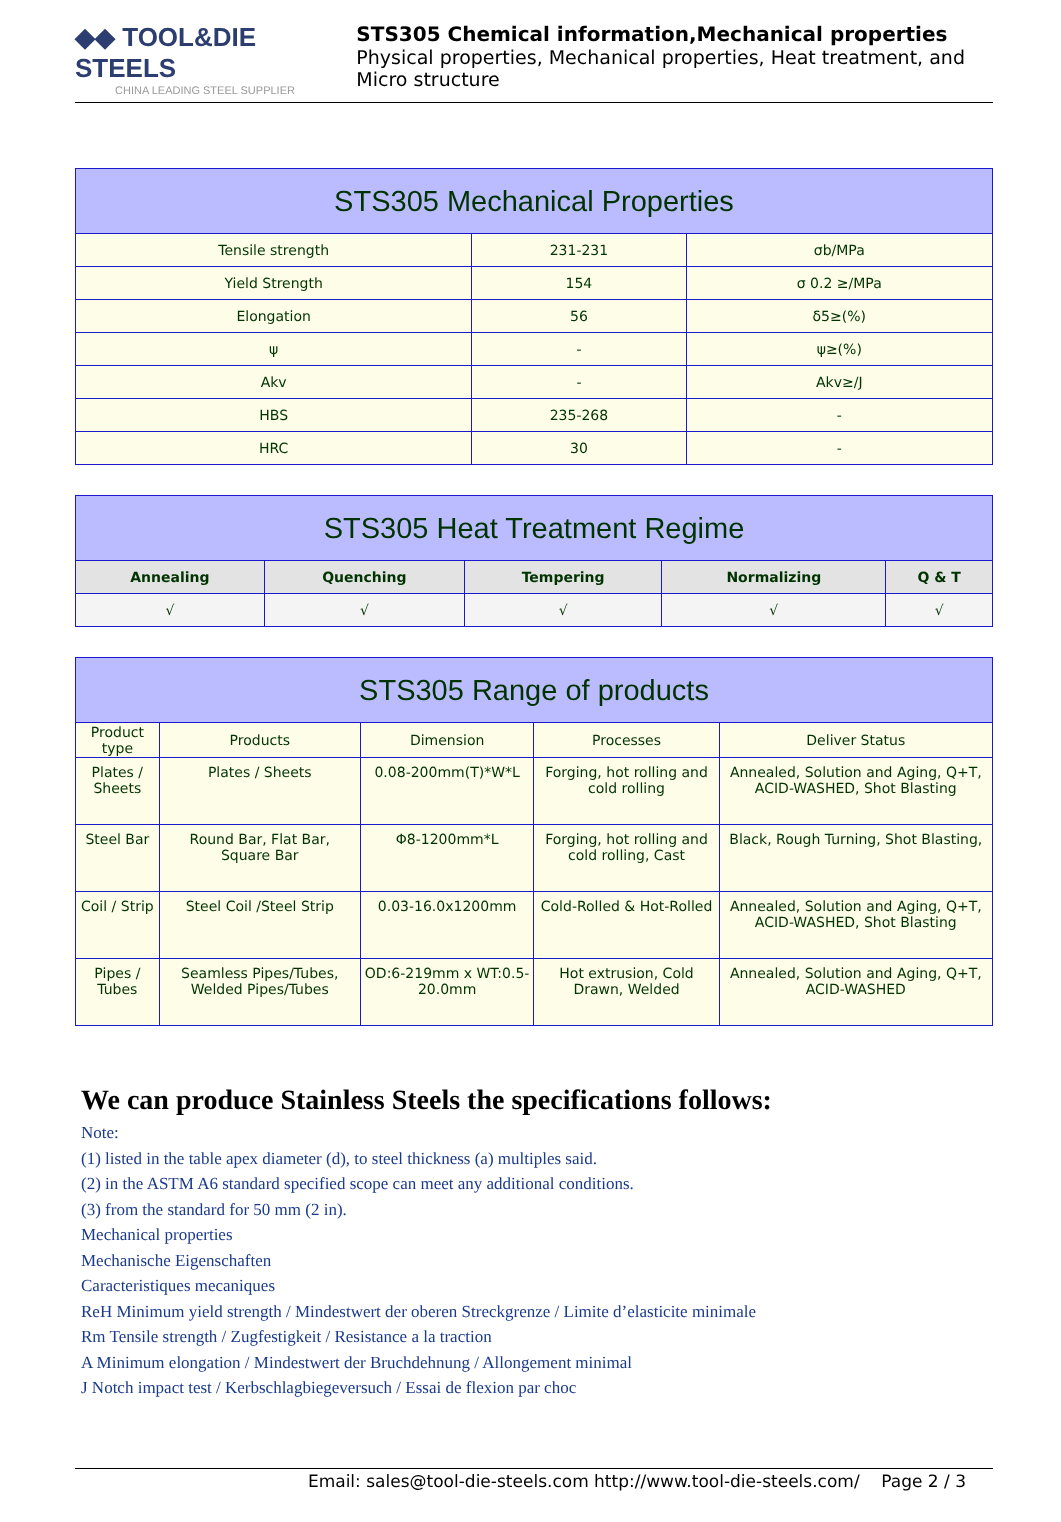◆◆ TOOL&DIE STEELS
CHINA LEADING STEEL SUPPLIER
STS305 Chemical information,Mechanical properties
Physical properties, Mechanical properties, Heat treatment, and Micro structure
| STS305 Mechanical Properties | | |
| --- | --- | --- |
| Tensile strength | 231-231 | σb/MPa |
| Yield Strength | 154 | σ 0.2 ≥/MPa |
| Elongation | 56 | δ5≥(%) |
| ψ | - | ψ≥(%) |
| Akv | - | Akv≥/J |
| HBS | 235-268 | - |
| HRC | 30 | - |
| STS305 Heat Treatment Regime | | | | |
| --- | --- | --- | --- | --- |
| Annealing | Quenching | Tempering | Normalizing | Q & T |
| √ | √ | √ | √ | √ |
| STS305 Range of products | | | | |
| --- | --- | --- | --- | --- |
| Product type | Products | Dimension | Processes | Deliver Status |
| Plates / Sheets | Plates / Sheets | 0.08-200mm(T)*W*L | Forging, hot rolling and cold rolling | Annealed, Solution and Aging, Q+T, ACID-WASHED, Shot Blasting |
| Steel Bar | Round Bar, Flat Bar, Square Bar | Φ8-1200mm*L | Forging, hot rolling and cold rolling, Cast | Black, Rough Turning, Shot Blasting, |
| Coil / Strip | Steel Coil /Steel Strip | 0.03-16.0x1200mm | Cold-Rolled & Hot-Rolled | Annealed, Solution and Aging, Q+T, ACID-WASHED, Shot Blasting |
| Pipes / Tubes | Seamless Pipes/Tubes, Welded Pipes/Tubes | OD:6-219mm x WT:0.5-20.0mm | Hot extrusion, Cold Drawn, Welded | Annealed, Solution and Aging, Q+T, ACID-WASHED |
We can produce Stainless Steels the specifications follows:
Note:
(1) listed in the table apex diameter (d), to steel thickness (a) multiples said.
(2) in the ASTM A6 standard specified scope can meet any additional conditions.
(3) from the standard for 50 mm (2 in).
Mechanical properties
Mechanische Eigenschaften
Caracteristiques mecaniques
ReH Minimum yield strength / Mindestwert der oberen Streckgrenze / Limite d’elasticite minimale
Rm Tensile strength / Zugfestigkeit / Resistance a la traction
A Minimum elongation / Mindestwert der Bruchdehnung / Allongement minimal
J Notch impact test / Kerbschlagbiegeversuch / Essai de flexion par choc
Email: sales@tool-die-steels.com http://www.tool-die-steels.com/ Page 2 / 3